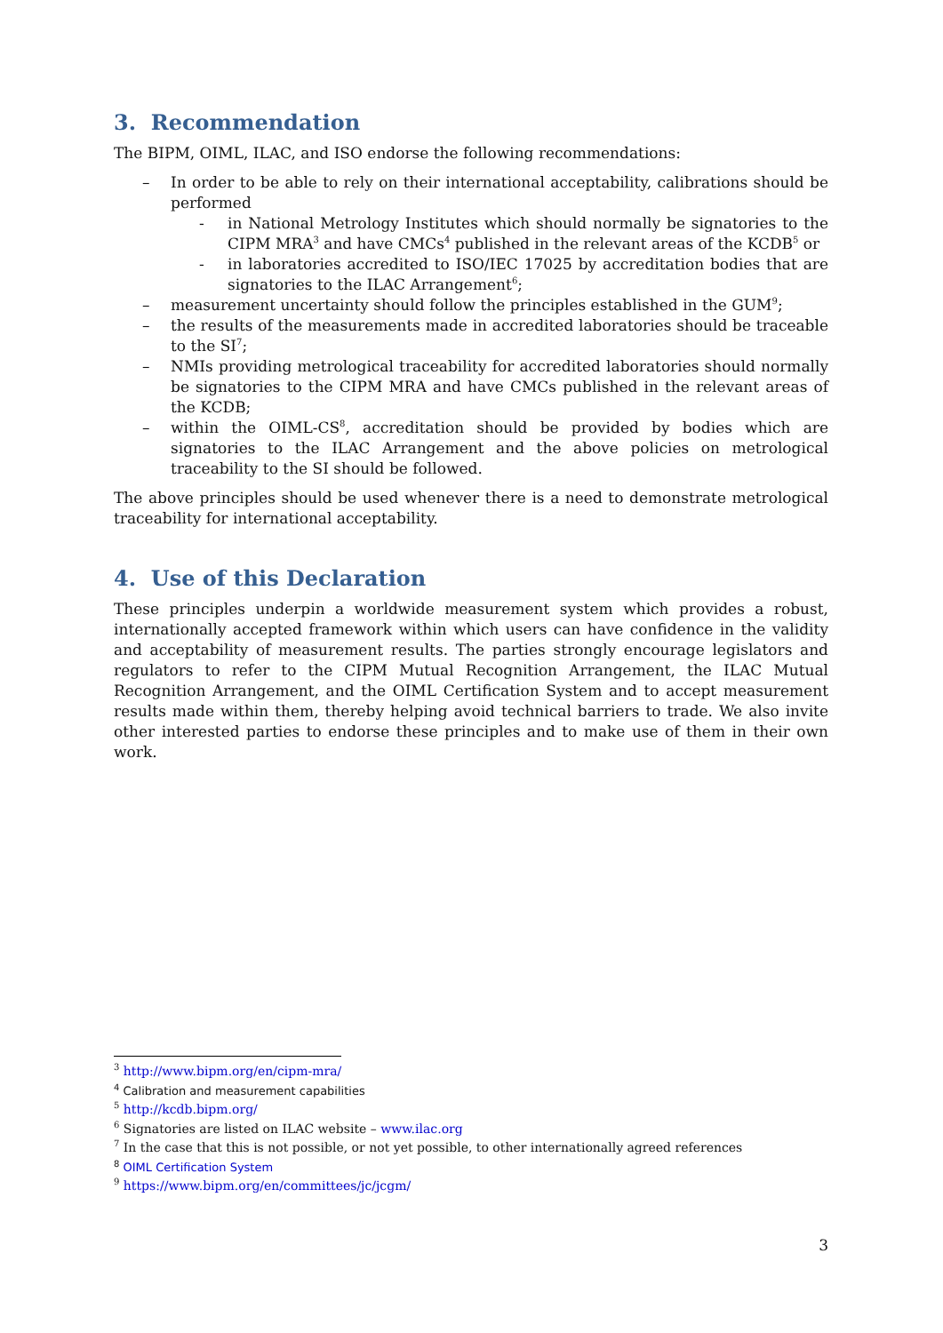3. Recommendation
The BIPM, OIML, ILAC, and ISO endorse the following recommendations:
– In order to be able to rely on their international acceptability, calibrations should be performed
- in National Metrology Institutes which should normally be signatories to the CIPM MRA<sup>3</sup> and have CMCs<sup>4</sup> published in the relevant areas of the KCDB<sup>5</sup> or
- in laboratories accredited to ISO/IEC 17025 by accreditation bodies that are signatories to the ILAC Arrangement<sup>6</sup>;
– measurement uncertainty should follow the principles established in the GUM<sup>9</sup>;
– the results of the measurements made in accredited laboratories should be traceable to the SI<sup>7</sup>;
– NMIs providing metrological traceability for accredited laboratories should normally be signatories to the CIPM MRA and have CMCs published in the relevant areas of the KCDB;
– within the OIML-CS<sup>8</sup>, accreditation should be provided by bodies which are signatories to the ILAC Arrangement and the above policies on metrological traceability to the SI should be followed.
The above principles should be used whenever there is a need to demonstrate metrological traceability for international acceptability.
4. Use of this Declaration
These principles underpin a worldwide measurement system which provides a robust, internationally accepted framework within which users can have confidence in the validity and acceptability of measurement results. The parties strongly encourage legislators and regulators to refer to the CIPM Mutual Recognition Arrangement, the ILAC Mutual Recognition Arrangement, and the OIML Certification System and to accept measurement results made within them, thereby helping avoid technical barriers to trade. We also invite other interested parties to endorse these principles and to make use of them in their own work.
<sup>3</sup> http://www.bipm.org/en/cipm-mra/
<sup>4</sup> Calibration and measurement capabilities
<sup>5</sup> http://kcdb.bipm.org/
<sup>6</sup> Signatories are listed on ILAC website – www.ilac.org
<sup>7</sup> In the case that this is not possible, or not yet possible, to other internationally agreed references
<sup>8</sup> OIML Certification System
<sup>9</sup> https://www.bipm.org/en/committees/jc/jcgm/
3